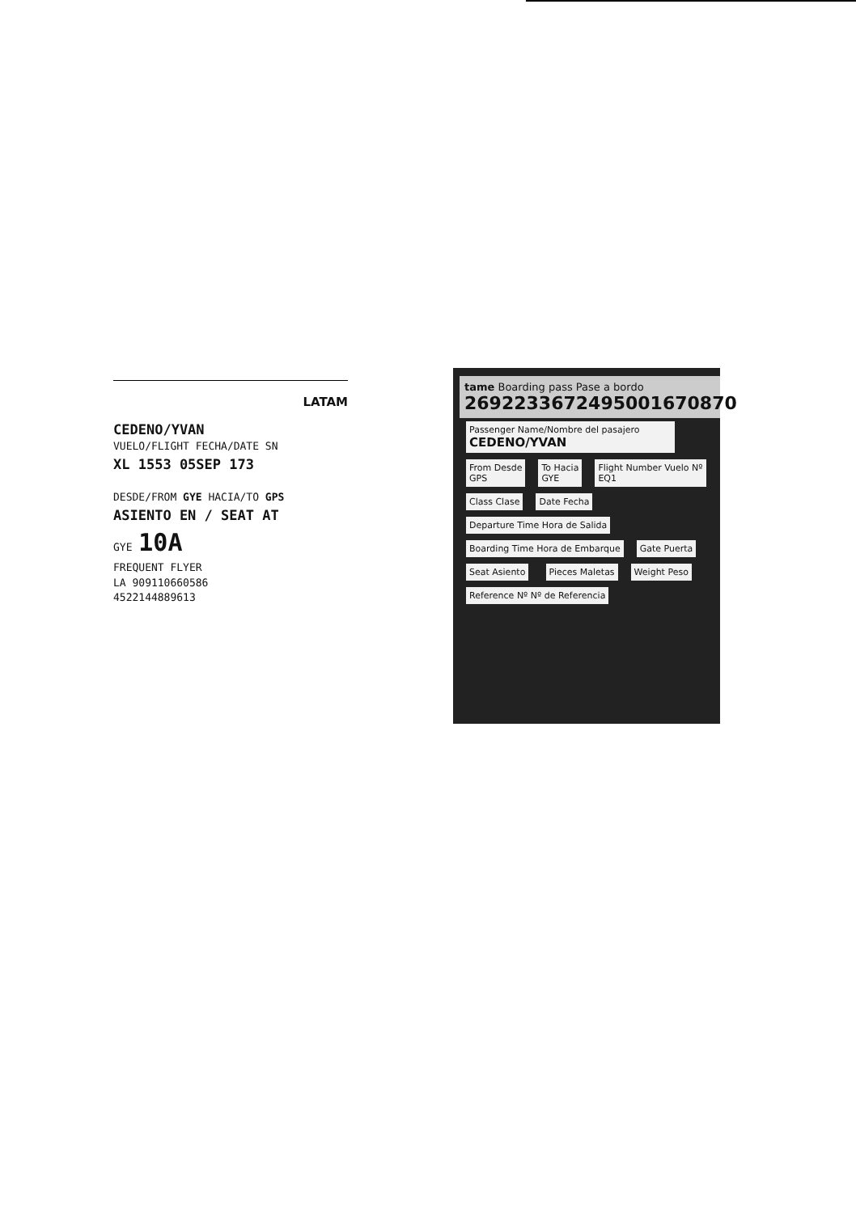LATAM
CEDENO/YVAN
VUELO/FLIGHT FECHA/DATE SN
XL 1553 05SEP 173
DESDE/FROM GYE HACIA/TO GPS
ASIENTO EN / SEAT AT
GYE 10A
FREQUENT FLYER
LA 909110660586
4522144889613
tame Boarding pass Pase a bordo
2692233672495001670870
Passenger Name/Nombre del pasajero
CEDENO/YVAN
From Desde
GPS
To Hacia
GYE
Flight Number Vuelo Nº
EQ1
Class Clase Date Fecha Departure Time Hora de Salida Boarding Time Hora de Embarque Gate Puerta Seat Asiento Pieces Maletas Weight Peso Reference Nº Nº de Referencia